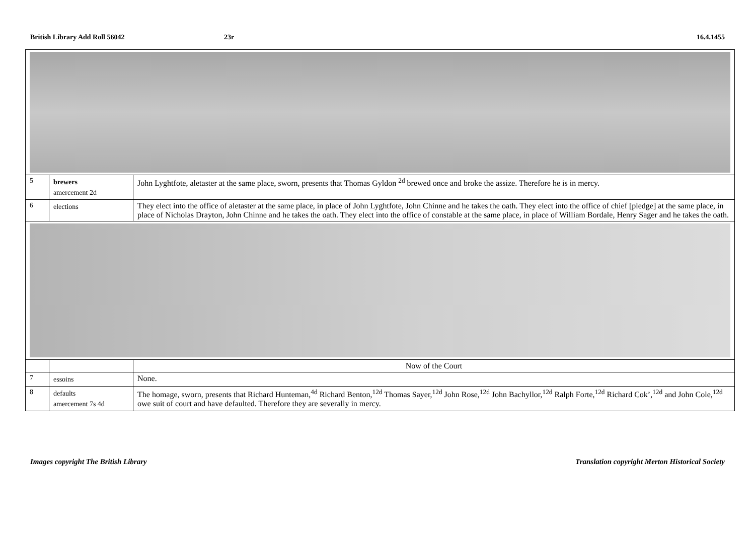British Library Add Roll 56042 23r 16.4.1455
| 5 | brewers amercement 2d | John Lyghtfote, aletaster at the same place, sworn, presents that Thomas Gyldon <sup>2d</sup> brewed once and broke the assize. Therefore he is in mercy. |
| 6 | elections | They elect into the office of aletaster at the same place, in place of John Lyghtfote, John Chinne and he takes the oath. They elect into the office of chief [pledge] at the same place, in place of Nicholas Drayton, John Chinne and he takes the oath. They elect into the office of constable at the same place, in place of William Bordale, Henry Sager and he takes the oath. |
| | | Now of the Court |
| 7 | essoins | None. |
| 8 | defaults amercement 7s 4d | The homage, sworn, presents that Richard Hunteman,<sup>4d</sup> Richard Benton,<sup>12d</sup> Thomas Sayer,<sup>12d</sup> John Rose,<sup>12d</sup> John Bachyllor,<sup>12d</sup> Ralph Forte,<sup>12d</sup> Richard Cok’,<sup>12d</sup> and John Cole,<sup>12d</sup> owe suit of court and have defaulted. Therefore they are severally in mercy. |
Images copyright The British Library
Translation copyright Merton Historical Society